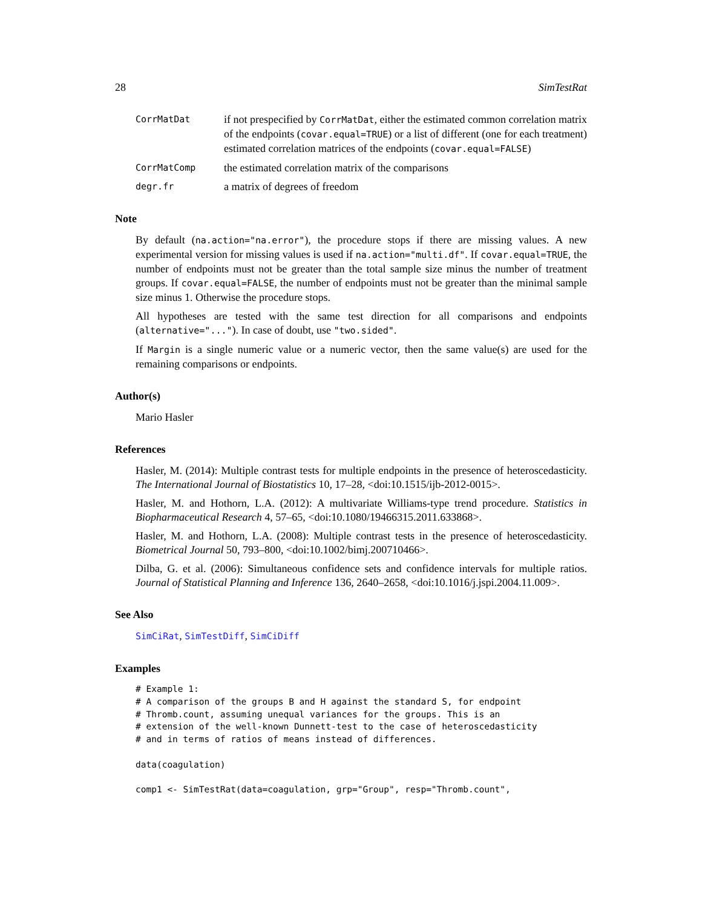28 SimTestRat
CorrMatDat if not prespecified by CorrMatDat, either the estimated common correlation matrix of the endpoints (covar.equal=TRUE) or a list of different (one for each treatment) estimated correlation matrices of the endpoints (covar.equal=FALSE)
CorrMatComp the estimated correlation matrix of the comparisons
degr.fr a matrix of degrees of freedom
Note
By default (na.action="na.error"), the procedure stops if there are missing values. A new experimental version for missing values is used if na.action="multi.df". If covar.equal=TRUE, the number of endpoints must not be greater than the total sample size minus the number of treatment groups. If covar.equal=FALSE, the number of endpoints must not be greater than the minimal sample size minus 1. Otherwise the procedure stops.
All hypotheses are tested with the same test direction for all comparisons and endpoints (alternative="..."). In case of doubt, use "two.sided".
If Margin is a single numeric value or a numeric vector, then the same value(s) are used for the remaining comparisons or endpoints.
Author(s)
Mario Hasler
References
Hasler, M. (2014): Multiple contrast tests for multiple endpoints in the presence of heteroscedasticity. The International Journal of Biostatistics 10, 17–28, <doi:10.1515/ijb-2012-0015>.
Hasler, M. and Hothorn, L.A. (2012): A multivariate Williams-type trend procedure. Statistics in Biopharmaceutical Research 4, 57–65, <doi:10.1080/19466315.2011.633868>.
Hasler, M. and Hothorn, L.A. (2008): Multiple contrast tests in the presence of heteroscedasticity. Biometrical Journal 50, 793–800, <doi:10.1002/bimj.200710466>.
Dilba, G. et al. (2006): Simultaneous confidence sets and confidence intervals for multiple ratios. Journal of Statistical Planning and Inference 136, 2640–2658, <doi:10.1016/j.jspi.2004.11.009>.
See Also
SimCiRat, SimTestDiff, SimCiDiff
Examples
# Example 1:
# A comparison of the groups B and H against the standard S, for endpoint
# Thromb.count, assuming unequal variances for the groups. This is an
# extension of the well-known Dunnett-test to the case of heteroscedasticity
# and in terms of ratios of means instead of differences.

data(coagulation)

comp1 <- SimTestRat(data=coagulation, grp="Group", resp="Thromb.count",